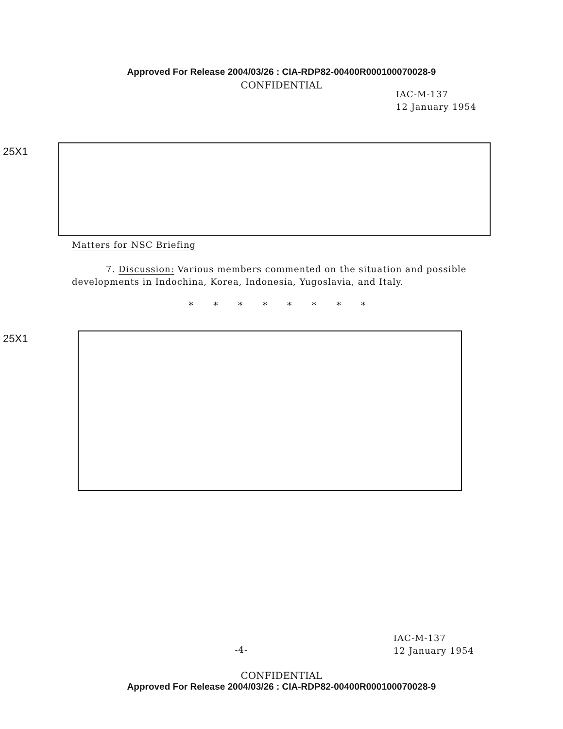Approved For Release 2004/03/26 : CIA-RDP82-00400R000100070028-9
CONFIDENTIAL
IAC-M-137
12 January 1954
25X1
Matters for NSC Briefing
7. Discussion: Various members commented on the situation and possible developments in Indochina, Korea, Indonesia, Yugoslavia, and Italy.
* * * * * * * *
25X1
-4-
IAC-M-137
12 January 1954
CONFIDENTIAL
Approved For Release 2004/03/26 : CIA-RDP82-00400R000100070028-9